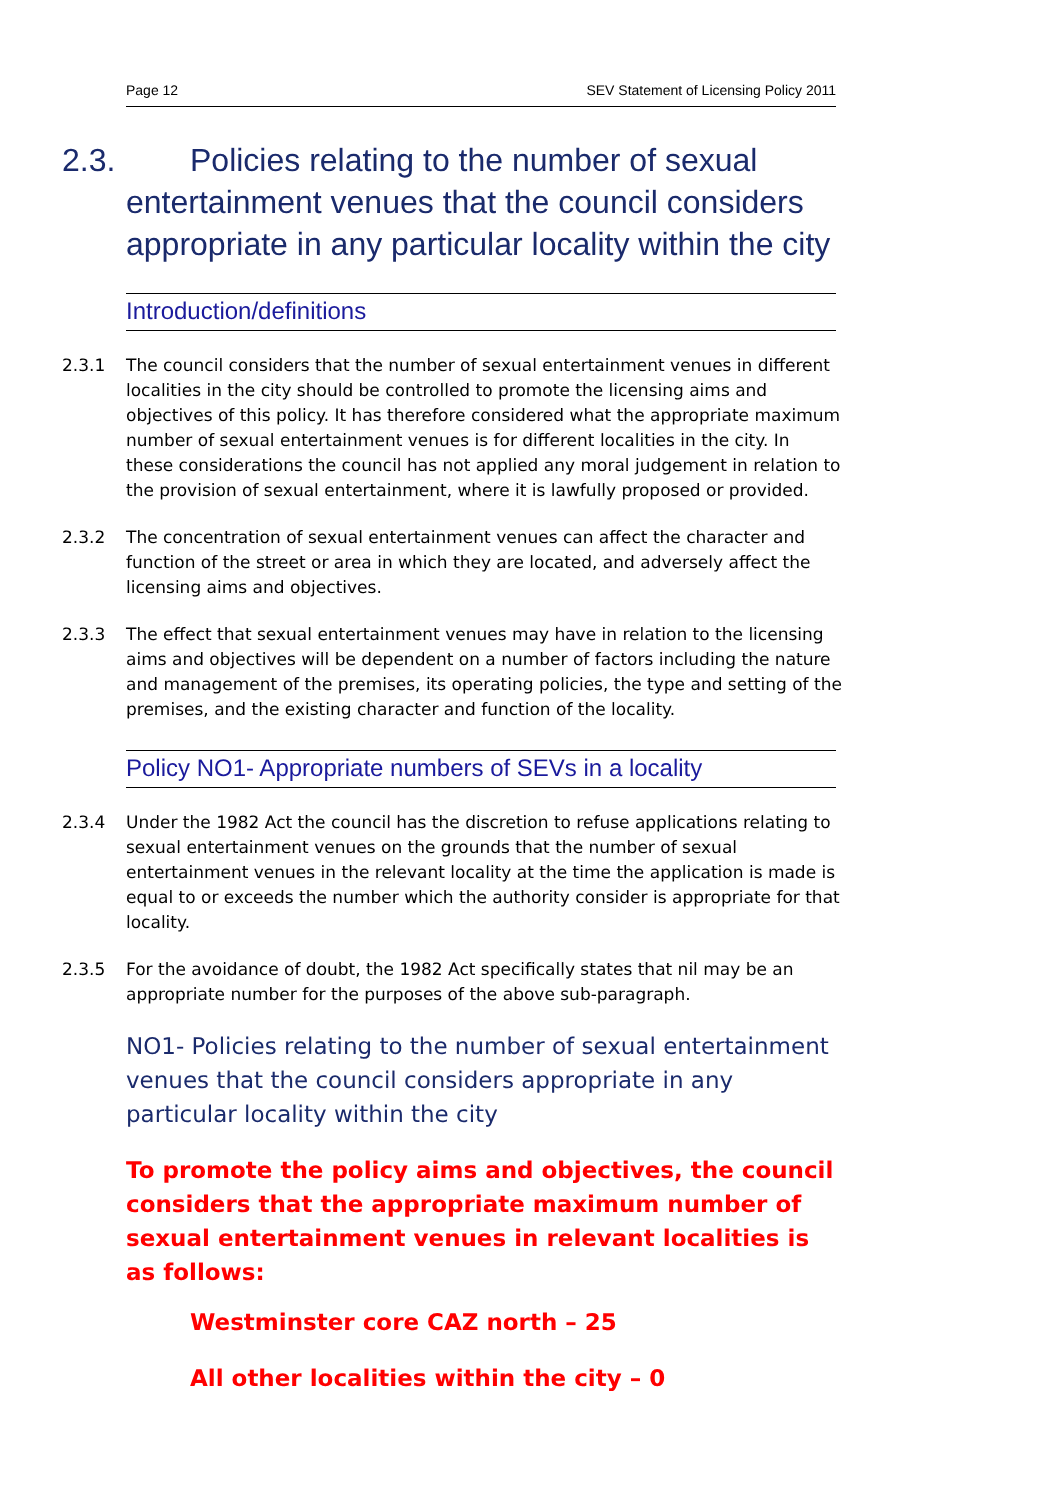Page 12 SEV Statement of Licensing Policy 2011
2.3. Policies relating to the number of sexual entertainment venues that the council considers appropriate in any particular locality within the city
Introduction/definitions
2.3.1 The council considers that the number of sexual entertainment venues in different localities in the city should be controlled to promote the licensing aims and objectives of this policy. It has therefore considered what the appropriate maximum number of sexual entertainment venues is for different localities in the city. In these considerations the council has not applied any moral judgement in relation to the provision of sexual entertainment, where it is lawfully proposed or provided.
2.3.2 The concentration of sexual entertainment venues can affect the character and function of the street or area in which they are located, and adversely affect the licensing aims and objectives.
2.3.3 The effect that sexual entertainment venues may have in relation to the licensing aims and objectives will be dependent on a number of factors including the nature and management of the premises, its operating policies, the type and setting of the premises, and the existing character and function of the locality.
Policy NO1- Appropriate numbers of SEVs in a locality
2.3.4 Under the 1982 Act the council has the discretion to refuse applications relating to sexual entertainment venues on the grounds that the number of sexual entertainment venues in the relevant locality at the time the application is made is equal to or exceeds the number which the authority consider is appropriate for that locality.
2.3.5 For the avoidance of doubt, the 1982 Act specifically states that nil may be an appropriate number for the purposes of the above sub-paragraph.
NO1- Policies relating to the number of sexual entertainment venues that the council considers appropriate in any particular locality within the city
To promote the policy aims and objectives, the council considers that the appropriate maximum number of sexual entertainment venues in relevant localities is as follows:
Westminster core CAZ north – 25
All other localities within the city – 0